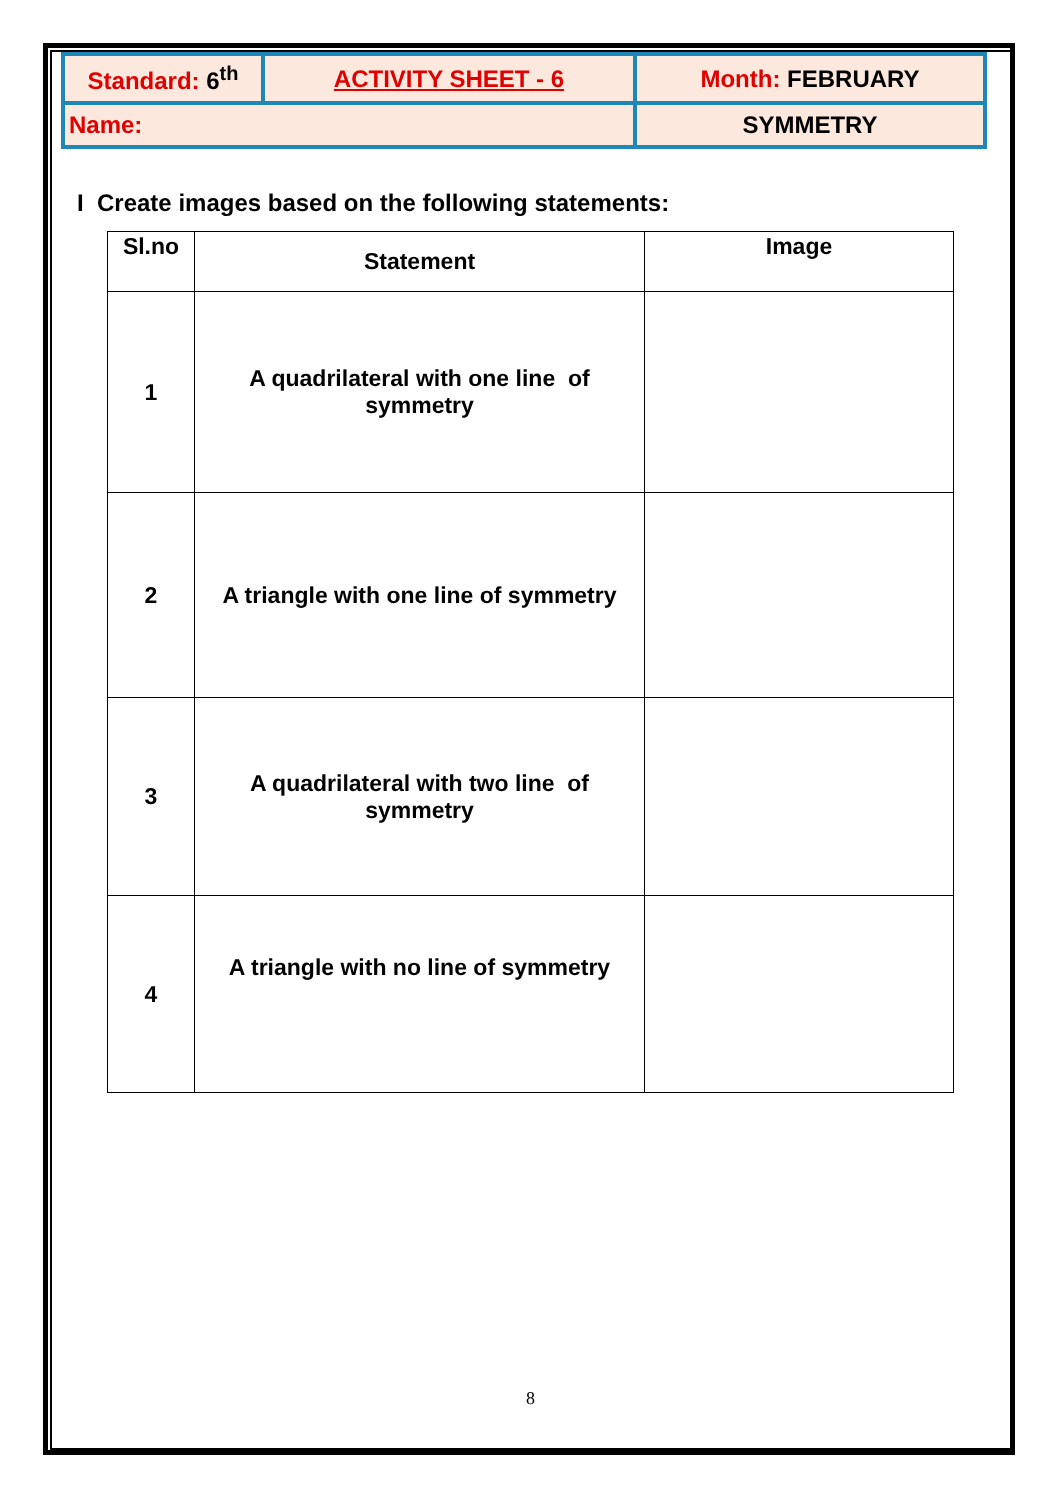| Standard: 6<sup>th</sup> | ACTIVITY SHEET - 6 | Month: FEBRUARY |
| Name: | | SYMMETRY |
I Create images based on the following statements:
| Sl.no | Statement | Image |
| --- | --- | --- |
| 1 | A quadrilateral with one line of symmetry | |
| 2 | A triangle with one line of symmetry | |
| 3 | A quadrilateral with two line of symmetry | |
| 4 | A triangle with no line of symmetry | |
8